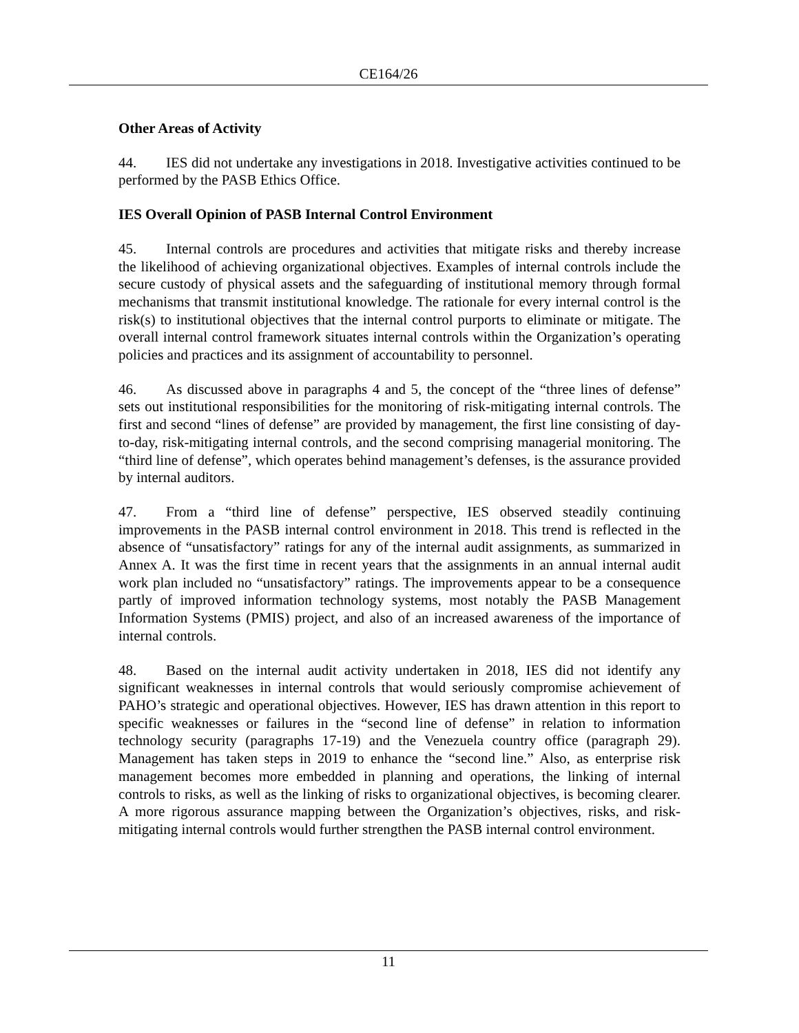CE164/26
Other Areas of Activity
44. IES did not undertake any investigations in 2018. Investigative activities continued to be performed by the PASB Ethics Office.
IES Overall Opinion of PASB Internal Control Environment
45. Internal controls are procedures and activities that mitigate risks and thereby increase the likelihood of achieving organizational objectives. Examples of internal controls include the secure custody of physical assets and the safeguarding of institutional memory through formal mechanisms that transmit institutional knowledge. The rationale for every internal control is the risk(s) to institutional objectives that the internal control purports to eliminate or mitigate. The overall internal control framework situates internal controls within the Organization’s operating policies and practices and its assignment of accountability to personnel.
46. As discussed above in paragraphs 4 and 5, the concept of the “three lines of defense” sets out institutional responsibilities for the monitoring of risk-mitigating internal controls. The first and second “lines of defense” are provided by management, the first line consisting of day-to-day, risk-mitigating internal controls, and the second comprising managerial monitoring. The “third line of defense”, which operates behind management’s defenses, is the assurance provided by internal auditors.
47. From a “third line of defense” perspective, IES observed steadily continuing improvements in the PASB internal control environment in 2018. This trend is reflected in the absence of “unsatisfactory” ratings for any of the internal audit assignments, as summarized in Annex A. It was the first time in recent years that the assignments in an annual internal audit work plan included no “unsatisfactory” ratings. The improvements appear to be a consequence partly of improved information technology systems, most notably the PASB Management Information Systems (PMIS) project, and also of an increased awareness of the importance of internal controls.
48. Based on the internal audit activity undertaken in 2018, IES did not identify any significant weaknesses in internal controls that would seriously compromise achievement of PAHO’s strategic and operational objectives. However, IES has drawn attention in this report to specific weaknesses or failures in the “second line of defense” in relation to information technology security (paragraphs 17-19) and the Venezuela country office (paragraph 29). Management has taken steps in 2019 to enhance the “second line.” Also, as enterprise risk management becomes more embedded in planning and operations, the linking of internal controls to risks, as well as the linking of risks to organizational objectives, is becoming clearer. A more rigorous assurance mapping between the Organization’s objectives, risks, and risk-mitigating internal controls would further strengthen the PASB internal control environment.
11